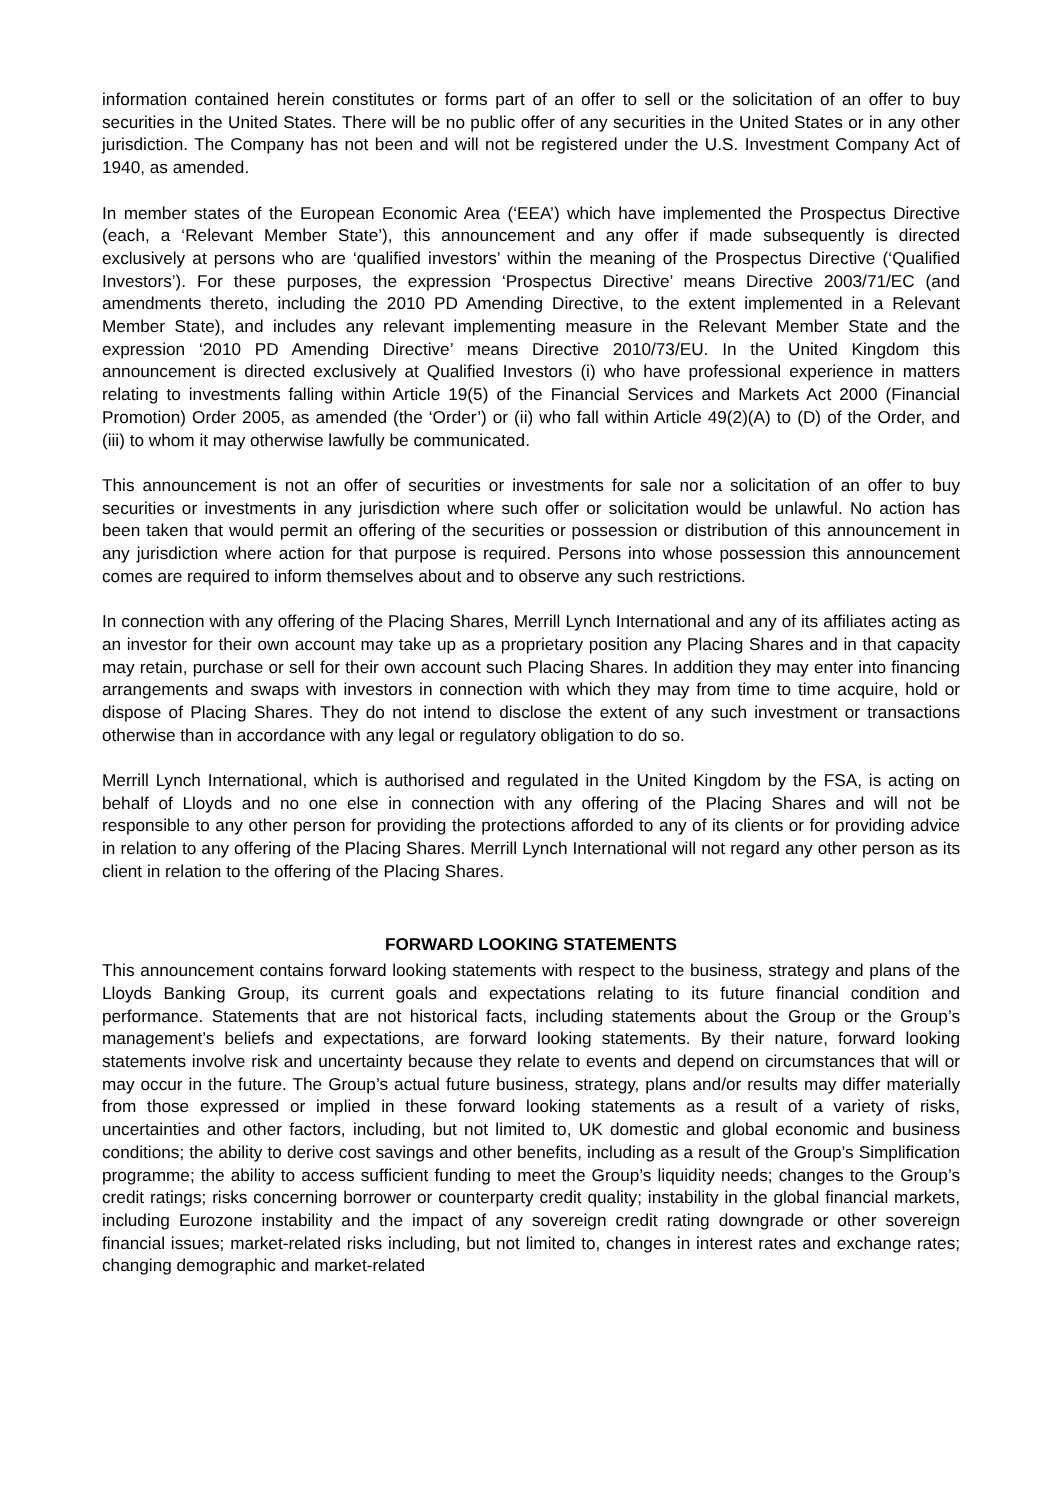information contained herein constitutes or forms part of an offer to sell or the solicitation of an offer to buy securities in the United States. There will be no public offer of any securities in the United States or in any other jurisdiction. The Company has not been and will not be registered under the U.S. Investment Company Act of 1940, as amended.
In member states of the European Economic Area (‘EEA’) which have implemented the Prospectus Directive (each, a ‘Relevant Member State’), this announcement and any offer if made subsequently is directed exclusively at persons who are ‘qualified investors’ within the meaning of the Prospectus Directive (‘Qualified Investors’). For these purposes, the expression ‘Prospectus Directive’ means Directive 2003/71/EC (and amendments thereto, including the 2010 PD Amending Directive, to the extent implemented in a Relevant Member State), and includes any relevant implementing measure in the Relevant Member State and the expression ‘2010 PD Amending Directive’ means Directive 2010/73/EU. In the United Kingdom this announcement is directed exclusively at Qualified Investors (i) who have professional experience in matters relating to investments falling within Article 19(5) of the Financial Services and Markets Act 2000 (Financial Promotion) Order 2005, as amended (the ‘Order’) or (ii) who fall within Article 49(2)(A) to (D) of the Order, and (iii) to whom it may otherwise lawfully be communicated.
This announcement is not an offer of securities or investments for sale nor a solicitation of an offer to buy securities or investments in any jurisdiction where such offer or solicitation would be unlawful. No action has been taken that would permit an offering of the securities or possession or distribution of this announcement in any jurisdiction where action for that purpose is required. Persons into whose possession this announcement comes are required to inform themselves about and to observe any such restrictions.
In connection with any offering of the Placing Shares, Merrill Lynch International and any of its affiliates acting as an investor for their own account may take up as a proprietary position any Placing Shares and in that capacity may retain, purchase or sell for their own account such Placing Shares. In addition they may enter into financing arrangements and swaps with investors in connection with which they may from time to time acquire, hold or dispose of Placing Shares. They do not intend to disclose the extent of any such investment or transactions otherwise than in accordance with any legal or regulatory obligation to do so.
Merrill Lynch International, which is authorised and regulated in the United Kingdom by the FSA, is acting on behalf of Lloyds and no one else in connection with any offering of the Placing Shares and will not be responsible to any other person for providing the protections afforded to any of its clients or for providing advice in relation to any offering of the Placing Shares. Merrill Lynch International will not regard any other person as its client in relation to the offering of the Placing Shares.
FORWARD LOOKING STATEMENTS
This announcement contains forward looking statements with respect to the business, strategy and plans of the Lloyds Banking Group, its current goals and expectations relating to its future financial condition and performance. Statements that are not historical facts, including statements about the Group or the Group’s management’s beliefs and expectations, are forward looking statements. By their nature, forward looking statements involve risk and uncertainty because they relate to events and depend on circumstances that will or may occur in the future. The Group’s actual future business, strategy, plans and/or results may differ materially from those expressed or implied in these forward looking statements as a result of a variety of risks, uncertainties and other factors, including, but not limited to, UK domestic and global economic and business conditions; the ability to derive cost savings and other benefits, including as a result of the Group’s Simplification programme; the ability to access sufficient funding to meet the Group’s liquidity needs; changes to the Group’s credit ratings; risks concerning borrower or counterparty credit quality; instability in the global financial markets, including Eurozone instability and the impact of any sovereign credit rating downgrade or other sovereign financial issues; market-related risks including, but not limited to, changes in interest rates and exchange rates; changing demographic and market-related